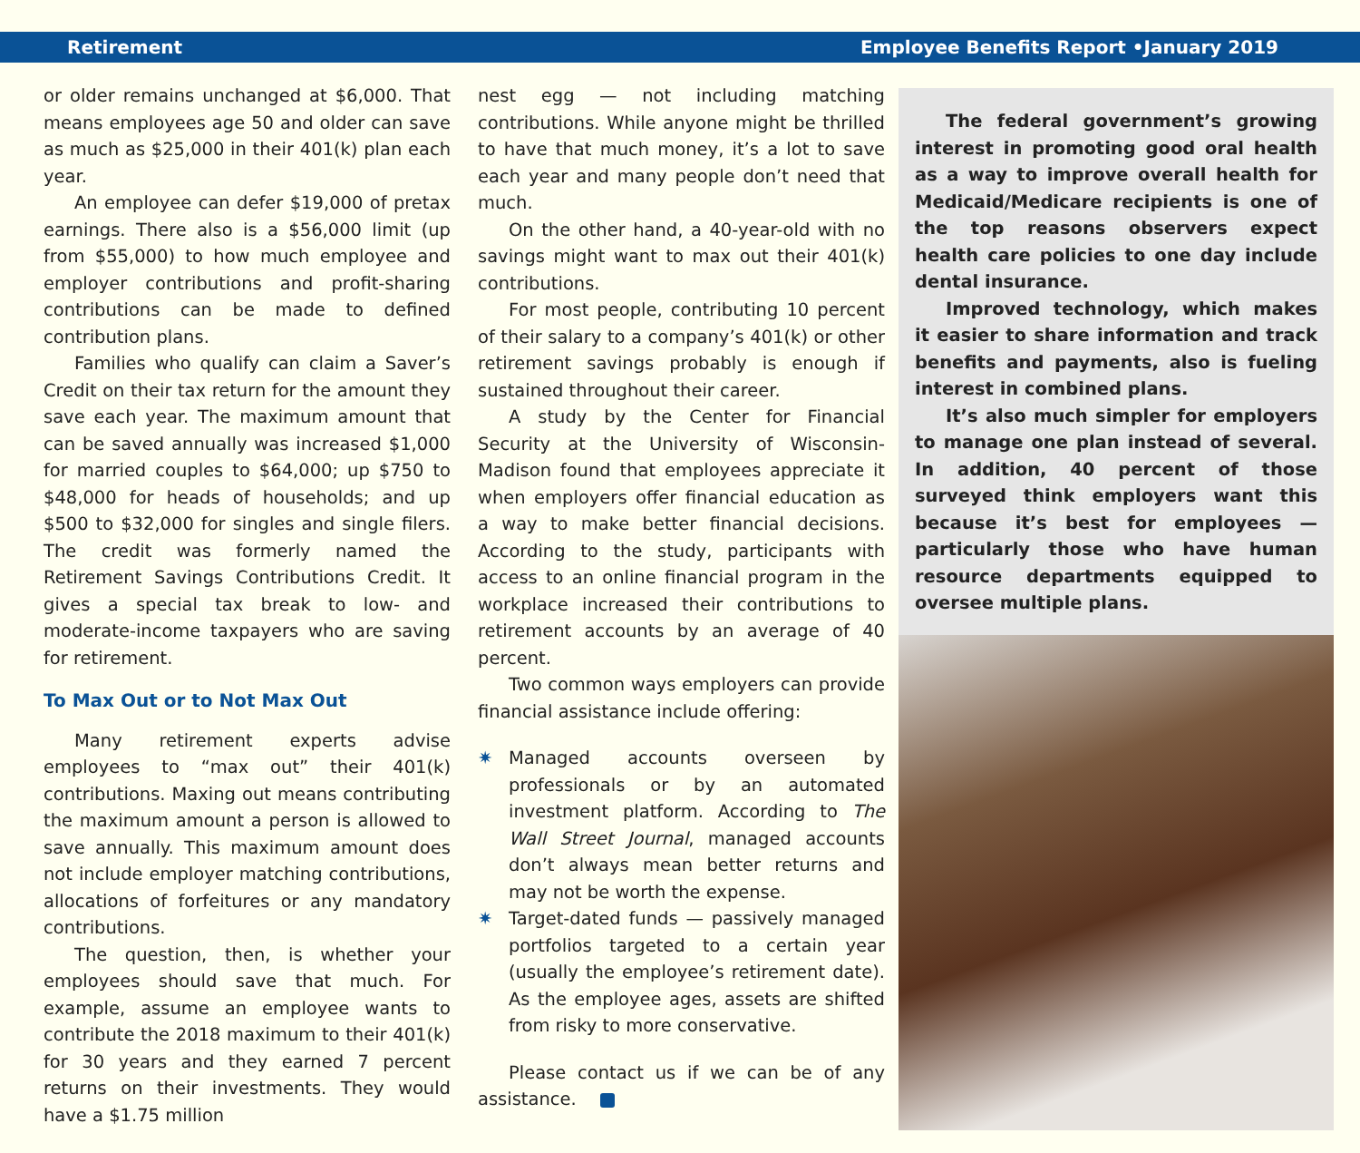Retirement Employee Benefits Report •January 2019
or older remains unchanged at $6,000. That means employees age 50 and older can save as much as $25,000 in their 401(k) plan each year.
An employee can defer $19,000 of pretax earnings. There also is a $56,000 limit (up from $55,000) to how much employee and employer contributions and profit-sharing contributions can be made to defined contribution plans.
Families who qualify can claim a Saver’s Credit on their tax return for the amount they save each year. The maximum amount that can be saved annually was increased $1,000 for married couples to $64,000; up $750 to $48,000 for heads of households; and up $500 to $32,000 for singles and single filers. The credit was formerly named the Retirement Savings Contributions Credit. It gives a special tax break to low- and moderate-income taxpayers who are saving for retirement.
To Max Out or to Not Max Out
Many retirement experts advise employees to “max out” their 401(k) contributions. Maxing out means contributing the maximum amount a person is allowed to save annually. This maximum amount does not include employer matching contributions, allocations of forfeitures or any mandatory contributions.
The question, then, is whether your employees should save that much. For example, assume an employee wants to contribute the 2018 maximum to their 401(k) for 30 years and they earned 7 percent returns on their investments. They would have a $1.75 million
nest egg — not including matching contributions. While anyone might be thrilled to have that much money, it’s a lot to save each year and many people don’t need that much.
On the other hand, a 40-year-old with no savings might want to max out their 401(k) contributions.
For most people, contributing 10 percent of their salary to a company’s 401(k) or other retirement savings probably is enough if sustained throughout their career.
A study by the Center for Financial Security at the University of Wisconsin-Madison found that employees appreciate it when employers offer financial education as a way to make better financial decisions. According to the study, participants with access to an online financial program in the workplace increased their contributions to retirement accounts by an average of 40 percent.
Two common ways employers can provide financial assistance include offering:
✷ Managed accounts overseen by professionals or by an automated investment platform. According to The Wall Street Journal, managed accounts don’t always mean better returns and may not be worth the expense.
✷ Target-dated funds — passively managed portfolios targeted to a certain year (usually the employee’s retirement date). As the employee ages, assets are shifted from risky to more conservative.
Please contact us if we can be of any assistance.
The federal government’s growing interest in promoting good oral health as a way to improve overall health for Medicaid/Medicare recipients is one of the top reasons observers expect health care policies to one day include dental insurance.
Improved technology, which makes it easier to share information and track benefits and payments, also is fueling interest in combined plans.
It’s also much simpler for employers to manage one plan instead of several. In addition, 40 percent of those surveyed think employers want this because it’s best for employees — particularly those who have human resource departments equipped to oversee multiple plans.